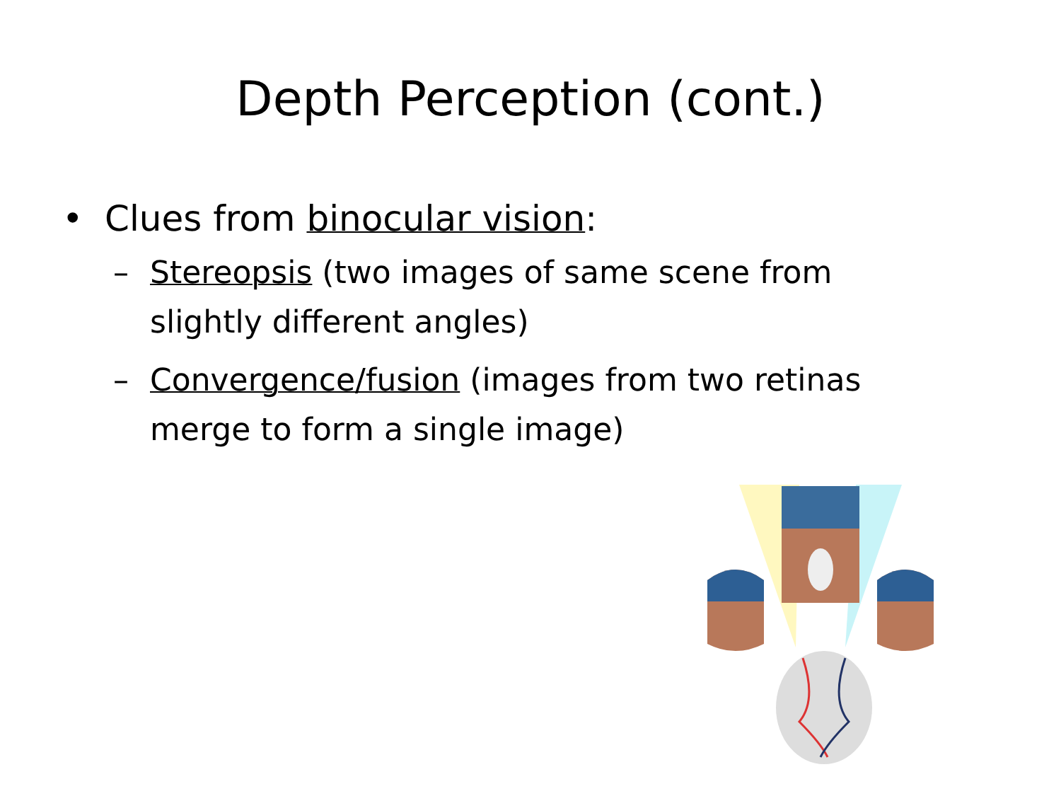Depth Perception (cont.)
• Clues from binocular vision:
– Stereopsis (two images of same scene from slightly different angles)
– Convergence/fusion (images from two retinas merge to form a single image)